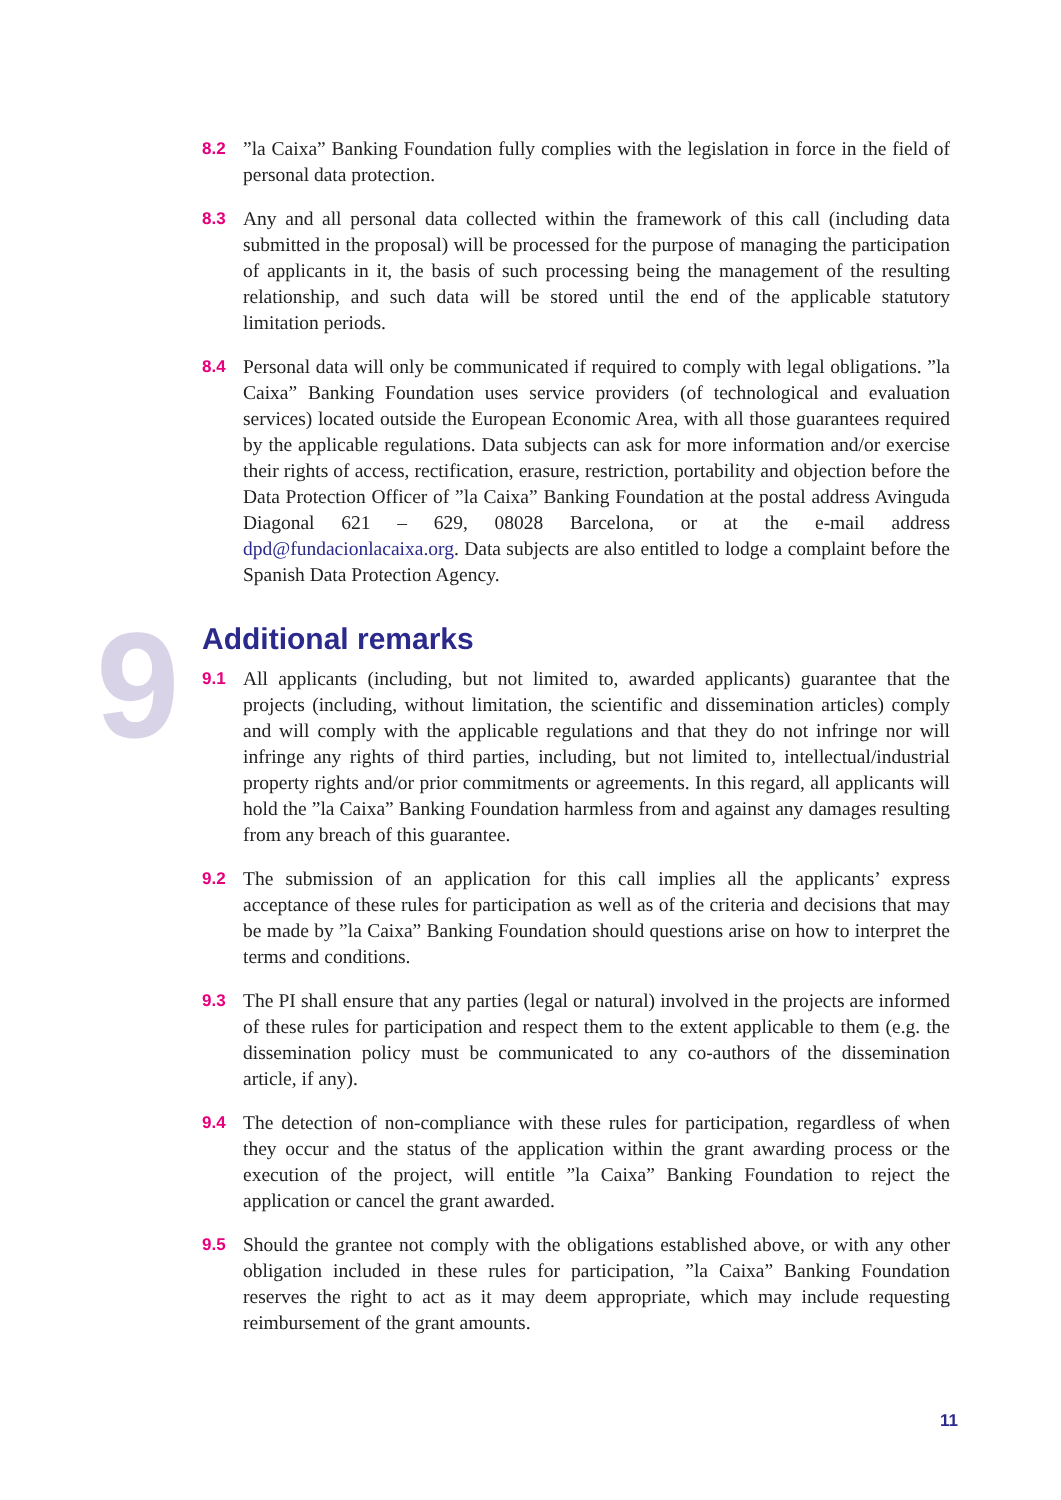9
8.2 ”la Caixa” Banking Foundation fully complies with the legislation in force in the field of personal data protection.
8.3 Any and all personal data collected within the framework of this call (including data submitted in the proposal) will be processed for the purpose of managing the participation of applicants in it, the basis of such processing being the management of the resulting relationship, and such data will be stored until the end of the applicable statutory limitation periods.
8.4 Personal data will only be communicated if required to comply with legal obligations. ”la Caixa” Banking Foundation uses service providers (of technological and evaluation services) located outside the European Economic Area, with all those guarantees required by the applicable regulations. Data subjects can ask for more information and/or exercise their rights of access, rectification, erasure, restriction, portability and objection before the Data Protection Officer of ”la Caixa” Banking Foundation at the postal address Avinguda Diagonal 621 – 629, 08028 Barcelona, or at the e-mail address dpd@fundacionlacaixa.org. Data subjects are also entitled to lodge a complaint before the Spanish Data Protection Agency.
Additional remarks
9.1 All applicants (including, but not limited to, awarded applicants) guarantee that the projects (including, without limitation, the scientific and dissemination articles) comply and will comply with the applicable regulations and that they do not infringe nor will infringe any rights of third parties, including, but not limited to, intellectual/industrial property rights and/or prior commitments or agreements. In this regard, all applicants will hold the ”la Caixa” Banking Foundation harmless from and against any damages resulting from any breach of this guarantee.
9.2 The submission of an application for this call implies all the applicants’ express acceptance of these rules for participation as well as of the criteria and decisions that may be made by ”la Caixa” Banking Foundation should questions arise on how to interpret the terms and conditions.
9.3 The PI shall ensure that any parties (legal or natural) involved in the projects are informed of these rules for participation and respect them to the extent applicable to them (e.g. the dissemination policy must be communicated to any co-authors of the dissemination article, if any).
9.4 The detection of non-compliance with these rules for participation, regardless of when they occur and the status of the application within the grant awarding process or the execution of the project, will entitle ”la Caixa” Banking Foundation to reject the application or cancel the grant awarded.
9.5 Should the grantee not comply with the obligations established above, or with any other obligation included in these rules for participation, ”la Caixa” Banking Foundation reserves the right to act as it may deem appropriate, which may include requesting reimbursement of the grant amounts.
11